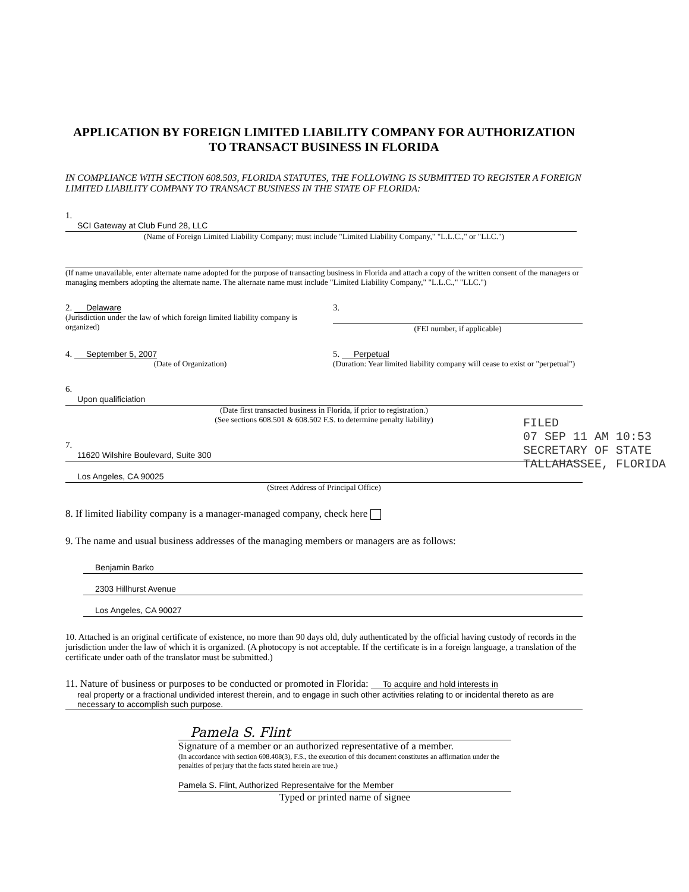APPLICATION BY FOREIGN LIMITED LIABILITY COMPANY FOR AUTHORIZATION TO TRANSACT BUSINESS IN FLORIDA
IN COMPLIANCE WITH SECTION 608.503, FLORIDA STATUTES, THE FOLLOWING IS SUBMITTED TO REGISTER A FOREIGN LIMITED LIABILITY COMPANY TO TRANSACT BUSINESS IN THE STATE OF FLORIDA:
1. SCI Gateway at Club Fund 28, LLC
(Name of Foreign Limited Liability Company; must include "Limited Liability Company," "L.L.C.," or "LLC.")
(If name unavailable, enter alternate name adopted for the purpose of transacting business in Florida and attach a copy of the written consent of the managers or managing members adopting the alternate name. The alternate name must include "Limited Liability Company," "L.L.C.," "LLC.")
2. Delaware
(Jurisdiction under the law of which foreign limited liability company is organized)
3.
(FEI number, if applicable)
4. September 5, 2007
(Date of Organization)
5. Perpetual
(Duration: Year limited liability company will cease to exist or "perpetual")
6.
Upon qualificiation
(Date first transacted business in Florida, if prior to registration.)
(See sections 608.501 & 608.502 F.S. to determine penalty liability)
7.
11620 Wilshire Boulevard, Suite 300
Los Angeles, CA 90025
(Street Address of Principal Office)
8. If limited liability company is a manager-managed company, check here
9. The name and usual business addresses of the managing members or managers are as follows:
Benjamin Barko
2303 Hillhurst Avenue
Los Angeles, CA 90027
10. Attached is an original certificate of existence, no more than 90 days old, duly authenticated by the official having custody of records in the jurisdiction under the law of which it is organized. (A photocopy is not acceptable. If the certificate is in a foreign language, a translation of the certificate under oath of the translator must be submitted.)
11. Nature of business or purposes to be conducted or promoted in Florida: To acquire and hold interests in
real property or a fractional undivided interest therein, and to engage in such other activities relating to or incidental thereto as are necessary to accomplish such purpose.
Pamela S. Flint
Signature of a member or an authorized representative of a member.
(In accordance with section 608.408(3), F.S., the execution of this document constitutes an affirmation under the penalties of perjury that the facts stated herein are true.)
Pamela S. Flint, Authorized Representaive for the Member
Typed or printed name of signee
FILED
07 SEP 11 AM 10:53
SECRETARY OF STATE
TALLAHASSEE, FLORIDA